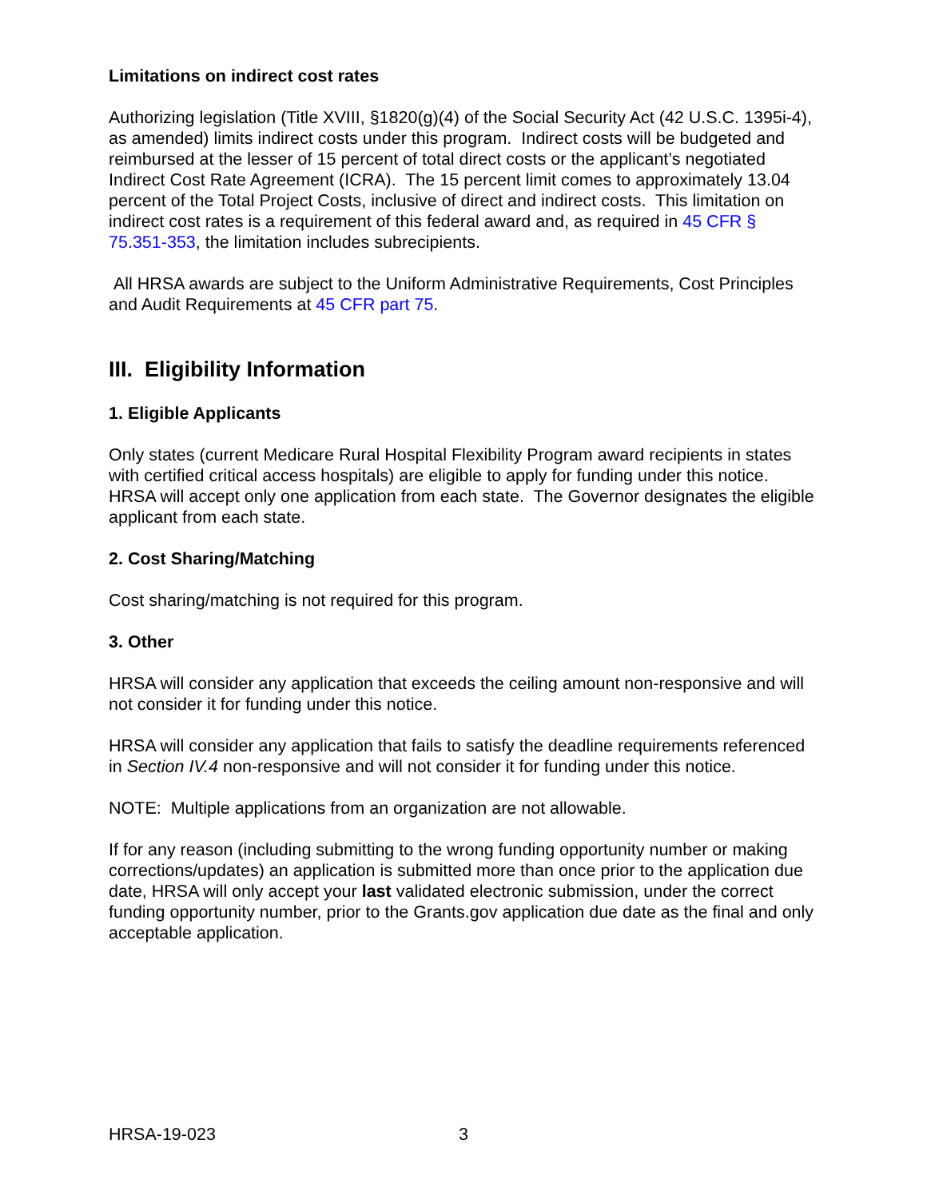Limitations on indirect cost rates
Authorizing legislation (Title XVIII, §1820(g)(4) of the Social Security Act (42 U.S.C. 1395i-4), as amended) limits indirect costs under this program. Indirect costs will be budgeted and reimbursed at the lesser of 15 percent of total direct costs or the applicant’s negotiated Indirect Cost Rate Agreement (ICRA). The 15 percent limit comes to approximately 13.04 percent of the Total Project Costs, inclusive of direct and indirect costs. This limitation on indirect cost rates is a requirement of this federal award and, as required in 45 CFR § 75.351-353, the limitation includes subrecipients.
All HRSA awards are subject to the Uniform Administrative Requirements, Cost Principles and Audit Requirements at 45 CFR part 75.
III. Eligibility Information
1. Eligible Applicants
Only states (current Medicare Rural Hospital Flexibility Program award recipients in states with certified critical access hospitals) are eligible to apply for funding under this notice. HRSA will accept only one application from each state. The Governor designates the eligible applicant from each state.
2. Cost Sharing/Matching
Cost sharing/matching is not required for this program.
3. Other
HRSA will consider any application that exceeds the ceiling amount non-responsive and will not consider it for funding under this notice.
HRSA will consider any application that fails to satisfy the deadline requirements referenced in Section IV.4 non-responsive and will not consider it for funding under this notice.
NOTE: Multiple applications from an organization are not allowable.
If for any reason (including submitting to the wrong funding opportunity number or making corrections/updates) an application is submitted more than once prior to the application due date, HRSA will only accept your last validated electronic submission, under the correct funding opportunity number, prior to the Grants.gov application due date as the final and only acceptable application.
HRSA-19-023 3